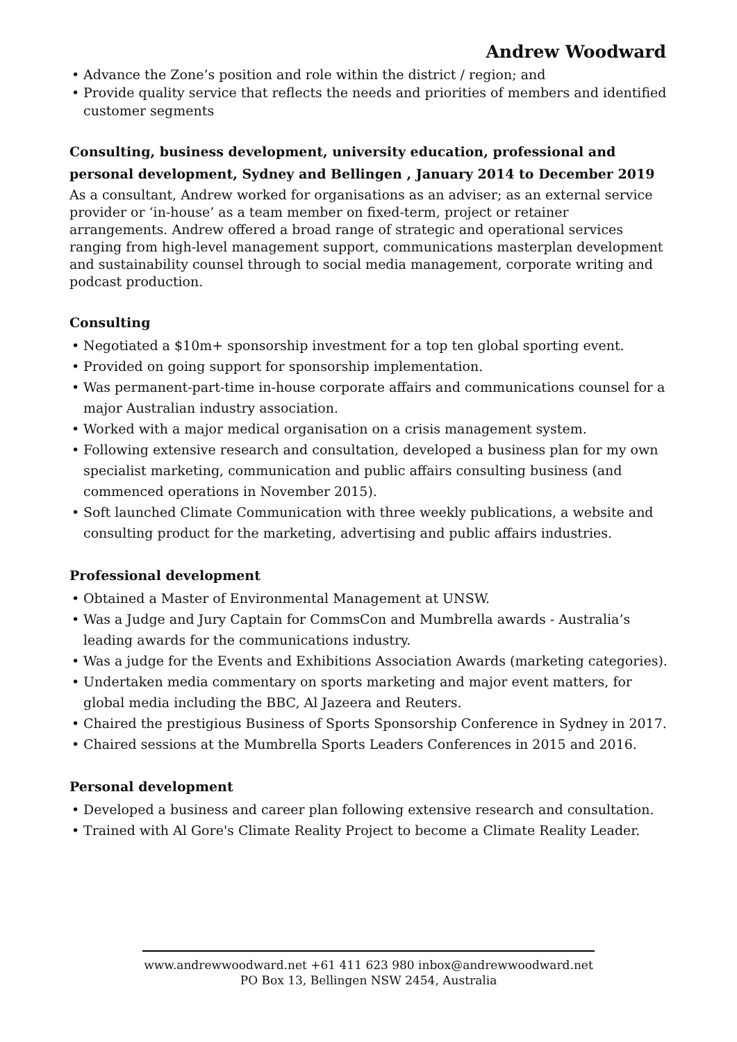Andrew Woodward
• Advance the Zone’s position and role within the district / region; and
• Provide quality service that reflects the needs and priorities of members and identified customer segments
Consulting, business development, university education, professional and personal development, Sydney and Bellingen , January 2014 to December 2019
As a consultant, Andrew worked for organisations as an adviser; as an external service provider or ‘in-house’ as a team member on fixed-term, project or retainer arrangements. Andrew offered a broad range of strategic and operational services ranging from high-level management support, communications masterplan development and sustainability counsel through to social media management, corporate writing and podcast production.
Consulting
• Negotiated a $10m+ sponsorship investment for a top ten global sporting event.
• Provided on going support for sponsorship implementation.
• Was permanent-part-time in-house corporate affairs and communications counsel for a major Australian industry association.
• Worked with a major medical organisation on a crisis management system.
• Following extensive research and consultation, developed a business plan for my own specialist marketing, communication and public affairs consulting business (and commenced operations in November 2015).
• Soft launched Climate Communication with three weekly publications, a website and consulting product for the marketing, advertising and public affairs industries.
Professional development
• Obtained a Master of Environmental Management at UNSW.
• Was a Judge and Jury Captain for CommsCon and Mumbrella awards - Australia’s leading awards for the communications industry.
• Was a judge for the Events and Exhibitions Association Awards (marketing categories).
• Undertaken media commentary on sports marketing and major event matters, for global media including the BBC, Al Jazeera and Reuters.
• Chaired the prestigious Business of Sports Sponsorship Conference in Sydney in 2017.
• Chaired sessions at the Mumbrella Sports Leaders Conferences in 2015 and 2016.
Personal development
• Developed a business and career plan following extensive research and consultation.
• Trained with Al Gore's Climate Reality Project to become a Climate Reality Leader.
www.andrewwoodward.net +61 411 623 980 inbox@andrewwoodward.net
PO Box 13, Bellingen NSW 2454, Australia